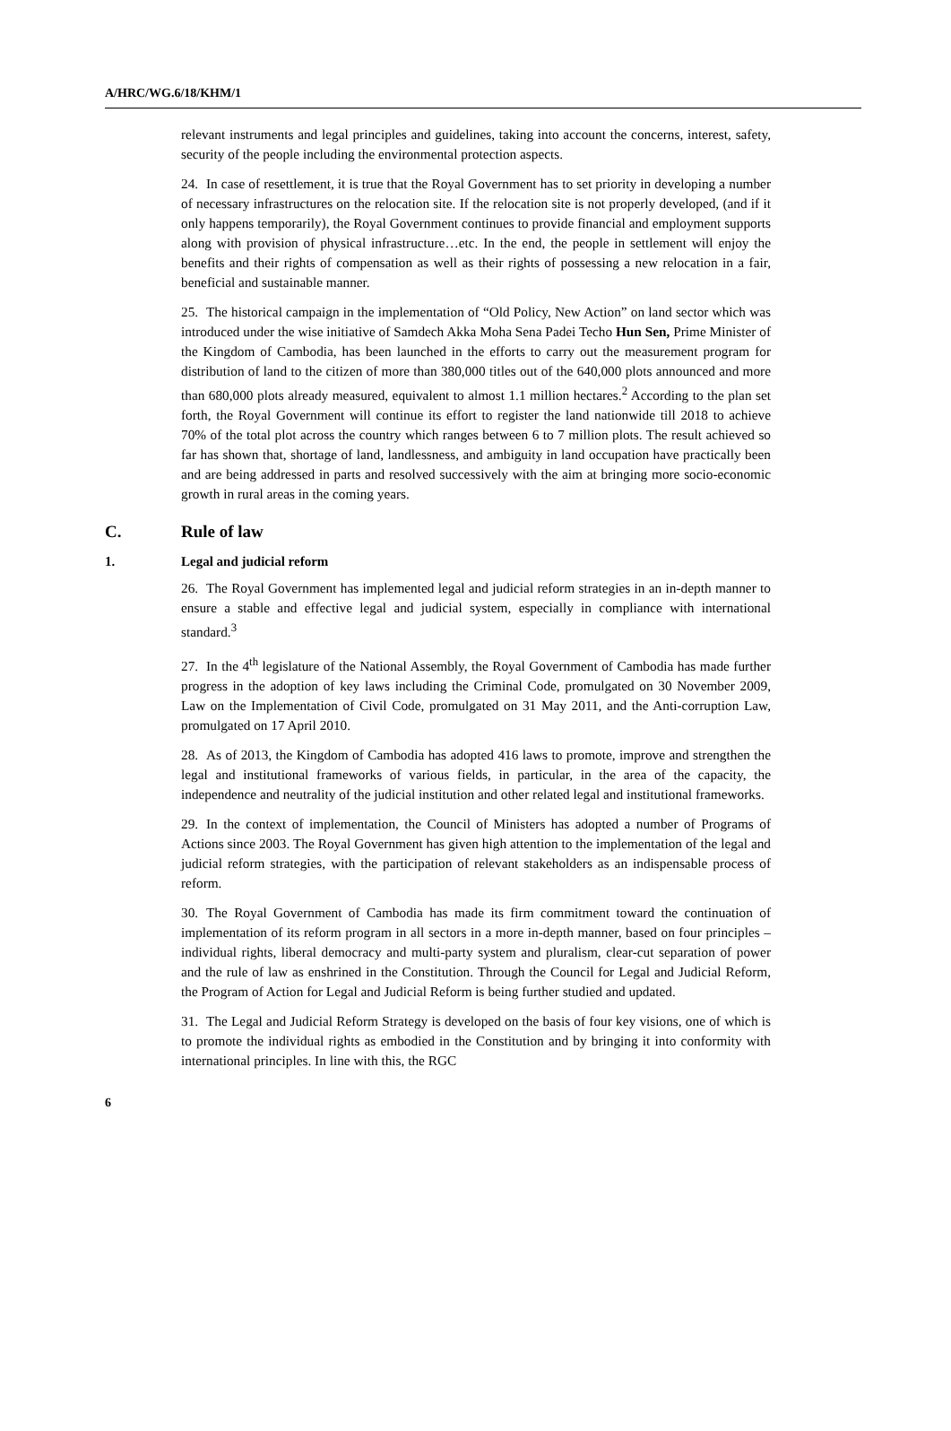A/HRC/WG.6/18/KHM/1
relevant instruments and legal principles and guidelines, taking into account the concerns, interest, safety, security of the people including the environmental protection aspects.
24. In case of resettlement, it is true that the Royal Government has to set priority in developing a number of necessary infrastructures on the relocation site. If the relocation site is not properly developed, (and if it only happens temporarily), the Royal Government continues to provide financial and employment supports along with provision of physical infrastructure…etc. In the end, the people in settlement will enjoy the benefits and their rights of compensation as well as their rights of possessing a new relocation in a fair, beneficial and sustainable manner.
25. The historical campaign in the implementation of “Old Policy, New Action” on land sector which was introduced under the wise initiative of Samdech Akka Moha Sena Padei Techo Hun Sen, Prime Minister of the Kingdom of Cambodia, has been launched in the efforts to carry out the measurement program for distribution of land to the citizen of more than 380,000 titles out of the 640,000 plots announced and more than 680,000 plots already measured, equivalent to almost 1.1 million hectares.<sup>2</sup> According to the plan set forth, the Royal Government will continue its effort to register the land nationwide till 2018 to achieve 70% of the total plot across the country which ranges between 6 to 7 million plots. The result achieved so far has shown that, shortage of land, landlessness, and ambiguity in land occupation have practically been and are being addressed in parts and resolved successively with the aim at bringing more socio-economic growth in rural areas in the coming years.
C. Rule of law
1. Legal and judicial reform
26. The Royal Government has implemented legal and judicial reform strategies in an in-depth manner to ensure a stable and effective legal and judicial system, especially in compliance with international standard.<sup>3</sup>
27. In the 4<sup>th</sup> legislature of the National Assembly, the Royal Government of Cambodia has made further progress in the adoption of key laws including the Criminal Code, promulgated on 30 November 2009, Law on the Implementation of Civil Code, promulgated on 31 May 2011, and the Anti-corruption Law, promulgated on 17 April 2010.
28. As of 2013, the Kingdom of Cambodia has adopted 416 laws to promote, improve and strengthen the legal and institutional frameworks of various fields, in particular, in the area of the capacity, the independence and neutrality of the judicial institution and other related legal and institutional frameworks.
29. In the context of implementation, the Council of Ministers has adopted a number of Programs of Actions since 2003. The Royal Government has given high attention to the implementation of the legal and judicial reform strategies, with the participation of relevant stakeholders as an indispensable process of reform.
30. The Royal Government of Cambodia has made its firm commitment toward the continuation of implementation of its reform program in all sectors in a more in-depth manner, based on four principles – individual rights, liberal democracy and multi-party system and pluralism, clear-cut separation of power and the rule of law as enshrined in the Constitution. Through the Council for Legal and Judicial Reform, the Program of Action for Legal and Judicial Reform is being further studied and updated.
31. The Legal and Judicial Reform Strategy is developed on the basis of four key visions, one of which is to promote the individual rights as embodied in the Constitution and by bringing it into conformity with international principles. In line with this, the RGC
6